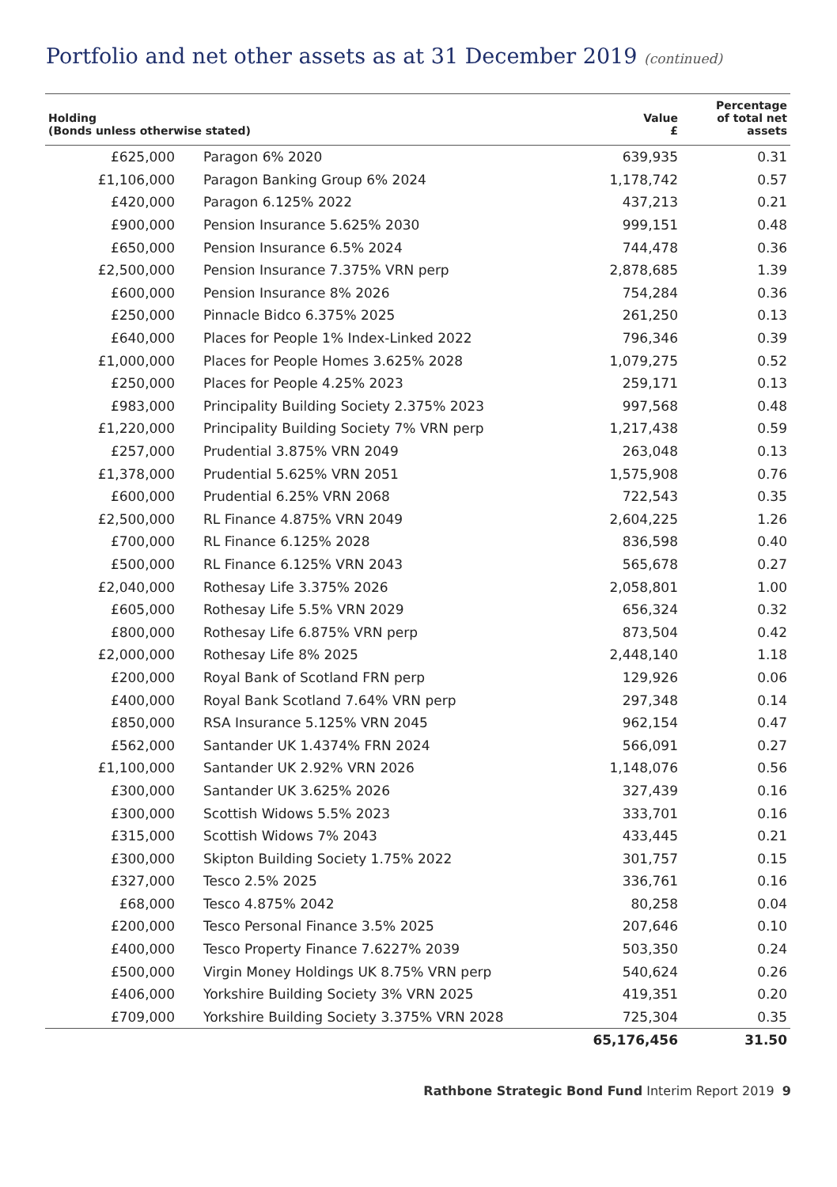Portfolio and net other assets as at 31 December 2019 (continued)
| Holding (Bonds unless otherwise stated) | | Value £ | Percentage of total net assets |
| --- | --- | --- | --- |
| £625,000 | Paragon 6% 2020 | 639,935 | 0.31 |
| £1,106,000 | Paragon Banking Group 6% 2024 | 1,178,742 | 0.57 |
| £420,000 | Paragon 6.125% 2022 | 437,213 | 0.21 |
| £900,000 | Pension Insurance 5.625% 2030 | 999,151 | 0.48 |
| £650,000 | Pension Insurance 6.5% 2024 | 744,478 | 0.36 |
| £2,500,000 | Pension Insurance 7.375% VRN perp | 2,878,685 | 1.39 |
| £600,000 | Pension Insurance 8% 2026 | 754,284 | 0.36 |
| £250,000 | Pinnacle Bidco 6.375% 2025 | 261,250 | 0.13 |
| £640,000 | Places for People 1% Index-Linked 2022 | 796,346 | 0.39 |
| £1,000,000 | Places for People Homes 3.625% 2028 | 1,079,275 | 0.52 |
| £250,000 | Places for People 4.25% 2023 | 259,171 | 0.13 |
| £983,000 | Principality Building Society 2.375% 2023 | 997,568 | 0.48 |
| £1,220,000 | Principality Building Society 7% VRN perp | 1,217,438 | 0.59 |
| £257,000 | Prudential 3.875% VRN 2049 | 263,048 | 0.13 |
| £1,378,000 | Prudential 5.625% VRN 2051 | 1,575,908 | 0.76 |
| £600,000 | Prudential 6.25% VRN 2068 | 722,543 | 0.35 |
| £2,500,000 | RL Finance 4.875% VRN 2049 | 2,604,225 | 1.26 |
| £700,000 | RL Finance 6.125% 2028 | 836,598 | 0.40 |
| £500,000 | RL Finance 6.125% VRN 2043 | 565,678 | 0.27 |
| £2,040,000 | Rothesay Life 3.375% 2026 | 2,058,801 | 1.00 |
| £605,000 | Rothesay Life 5.5% VRN 2029 | 656,324 | 0.32 |
| £800,000 | Rothesay Life 6.875% VRN perp | 873,504 | 0.42 |
| £2,000,000 | Rothesay Life 8% 2025 | 2,448,140 | 1.18 |
| £200,000 | Royal Bank of Scotland FRN perp | 129,926 | 0.06 |
| £400,000 | Royal Bank Scotland 7.64% VRN perp | 297,348 | 0.14 |
| £850,000 | RSA Insurance 5.125% VRN 2045 | 962,154 | 0.47 |
| £562,000 | Santander UK 1.4374% FRN 2024 | 566,091 | 0.27 |
| £1,100,000 | Santander UK 2.92% VRN 2026 | 1,148,076 | 0.56 |
| £300,000 | Santander UK 3.625% 2026 | 327,439 | 0.16 |
| £300,000 | Scottish Widows 5.5% 2023 | 333,701 | 0.16 |
| £315,000 | Scottish Widows 7% 2043 | 433,445 | 0.21 |
| £300,000 | Skipton Building Society 1.75% 2022 | 301,757 | 0.15 |
| £327,000 | Tesco 2.5% 2025 | 336,761 | 0.16 |
| £68,000 | Tesco 4.875% 2042 | 80,258 | 0.04 |
| £200,000 | Tesco Personal Finance 3.5% 2025 | 207,646 | 0.10 |
| £400,000 | Tesco Property Finance 7.6227% 2039 | 503,350 | 0.24 |
| £500,000 | Virgin Money Holdings UK 8.75% VRN perp | 540,624 | 0.26 |
| £406,000 | Yorkshire Building Society 3% VRN 2025 | 419,351 | 0.20 |
| £709,000 | Yorkshire Building Society 3.375% VRN 2028 | 725,304 | 0.35 |
| | | 65,176,456 | 31.50 |
Rathbone Strategic Bond Fund Interim Report 2019 9